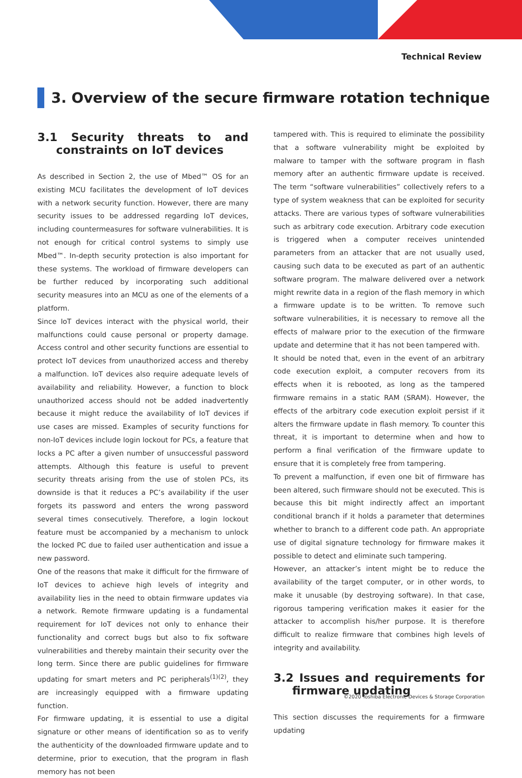Technical Review
3. Overview of the secure firmware rotation technique
3.1 Security threats to and constraints on IoT devices
As described in Section 2, the use of Mbed™ OS for an existing MCU facilitates the development of IoT devices with a network security function. However, there are many security issues to be addressed regarding IoT devices, including countermeasures for software vulnerabilities. It is not enough for critical control systems to simply use Mbed™. In-depth security protection is also important for these systems. The workload of firmware developers can be further reduced by incorporating such additional security measures into an MCU as one of the elements of a platform.
Since IoT devices interact with the physical world, their malfunctions could cause personal or property damage. Access control and other security functions are essential to protect IoT devices from unauthorized access and thereby a malfunction. IoT devices also require adequate levels of availability and reliability. However, a function to block unauthorized access should not be added inadvertently because it might reduce the availability of IoT devices if use cases are missed. Examples of security functions for non-IoT devices include login lockout for PCs, a feature that locks a PC after a given number of unsuccessful password attempts. Although this feature is useful to prevent security threats arising from the use of stolen PCs, its downside is that it reduces a PC’s availability if the user forgets its password and enters the wrong password several times consecutively. Therefore, a login lockout feature must be accompanied by a mechanism to unlock the locked PC due to failed user authentication and issue a new password.
One of the reasons that make it difficult for the firmware of IoT devices to achieve high levels of integrity and availability lies in the need to obtain firmware updates via a network. Remote firmware updating is a fundamental requirement for IoT devices not only to enhance their functionality and correct bugs but also to fix software vulnerabilities and thereby maintain their security over the long term. Since there are public guidelines for firmware updating for smart meters and PC peripherals<sup>(1)(2)</sup>, they are increasingly equipped with a firmware updating function.
For firmware updating, it is essential to use a digital signature or other means of identification so as to verify the authenticity of the downloaded firmware update and to determine, prior to execution, that the program in flash memory has not been
tampered with. This is required to eliminate the possibility that a software vulnerability might be exploited by malware to tamper with the software program in flash memory after an authentic firmware update is received. The term “software vulnerabilities” collectively refers to a type of system weakness that can be exploited for security attacks. There are various types of software vulnerabilities such as arbitrary code execution. Arbitrary code execution is triggered when a computer receives unintended parameters from an attacker that are not usually used, causing such data to be executed as part of an authentic software program. The malware delivered over a network might rewrite data in a region of the flash memory in which a firmware update is to be written. To remove such software vulnerabilities, it is necessary to remove all the effects of malware prior to the execution of the firmware update and determine that it has not been tampered with.
It should be noted that, even in the event of an arbitrary code execution exploit, a computer recovers from its effects when it is rebooted, as long as the tampered firmware remains in a static RAM (SRAM). However, the effects of the arbitrary code execution exploit persist if it alters the firmware update in flash memory. To counter this threat, it is important to determine when and how to perform a final verification of the firmware update to ensure that it is completely free from tampering.
To prevent a malfunction, if even one bit of firmware has been altered, such firmware should not be executed. This is because this bit might indirectly affect an important conditional branch if it holds a parameter that determines whether to branch to a different code path. An appropriate use of digital signature technology for firmware makes it possible to detect and eliminate such tampering.
However, an attacker’s intent might be to reduce the availability of the target computer, or in other words, to make it unusable (by destroying software). In that case, rigorous tampering verification makes it easier for the attacker to accomplish his/her purpose. It is therefore difficult to realize firmware that combines high levels of integrity and availability.
3.2 Issues and requirements for firmware updating
This section discusses the requirements for a firmware updating
©2020 Toshiba Electronic Devices & Storage Corporation